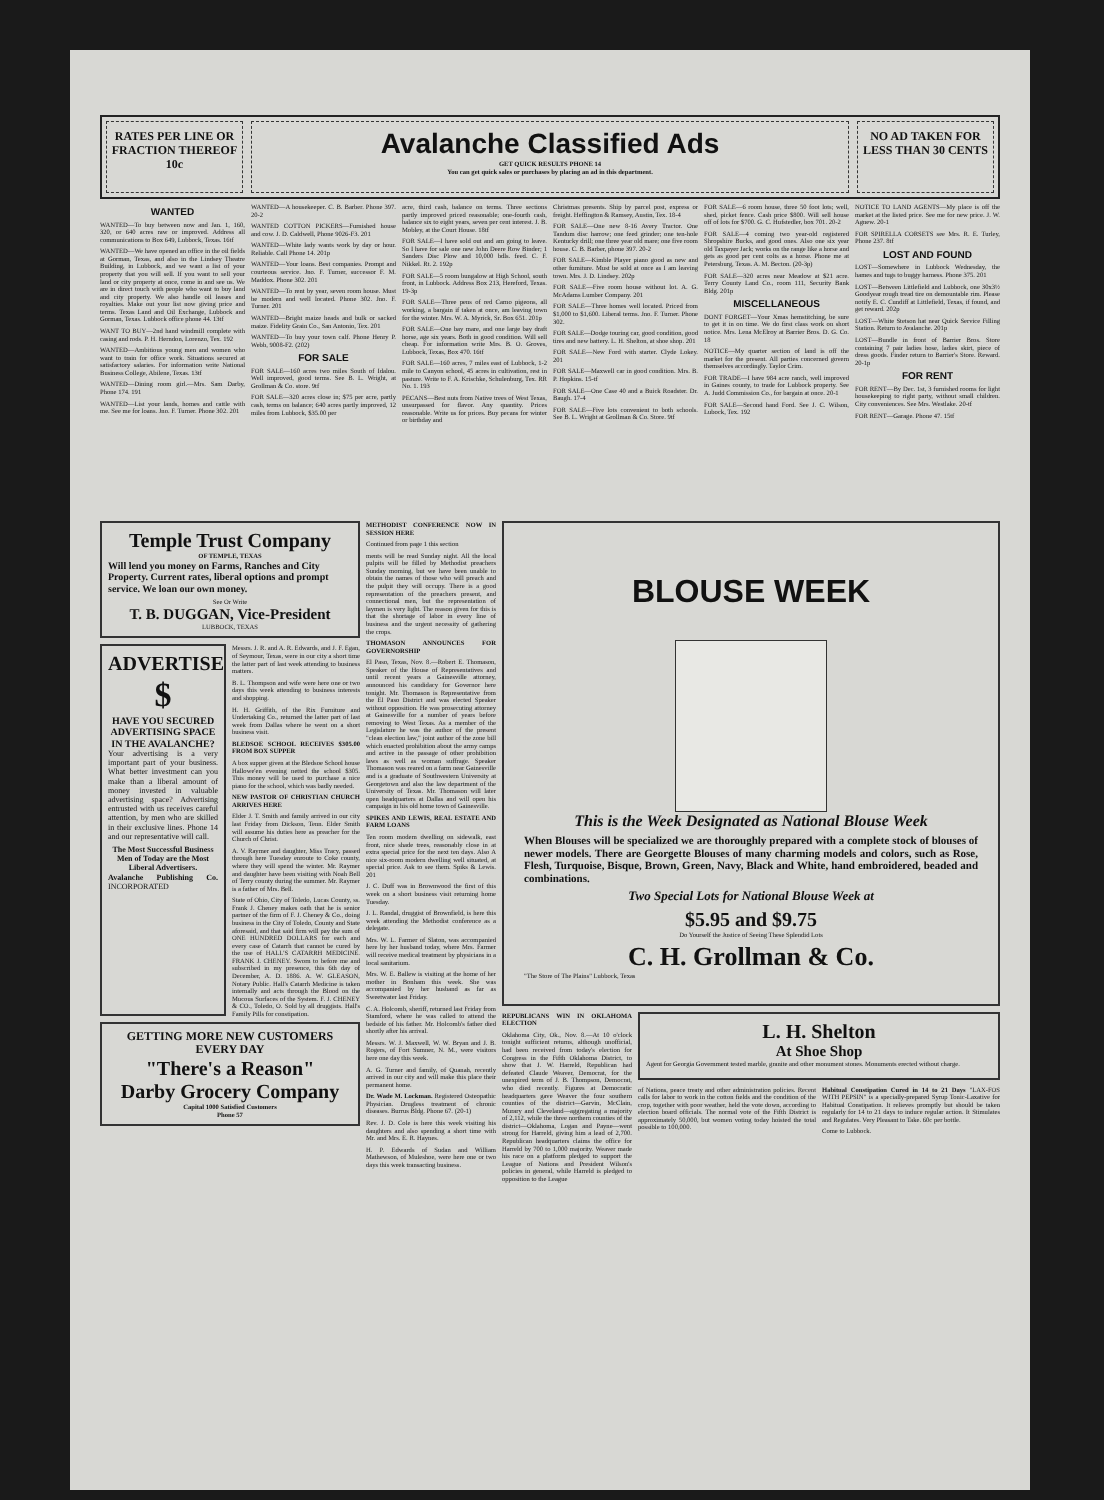RATES PER LINE OR FRACTION THEREOF 10c
Avalanche Classified Ads
GET QUICK RESULTS PHONE 14
You can get quick sales or purchases by placing an ad in this department.
NO AD TAKEN FOR LESS THAN 30 CENTS
WANTED
WANTED—To buy between now and Jan. 1, 160, 320, or 640 acres raw or improved. Address all communications to Box 649, Lubbock, Texas. 16tf
WANTED—We have opened an office in the oil fields at Gorman, Texas, and also in the Lindsey Theatre Building, in Lubbock, and we want a list of your property that you will sell. If you want to sell your land or city property at once, come in and see us. We are in direct touch with people who want to buy land and city property. We also handle oil leases and royalties. Make out your list now giving price and terms. Texas Land and Oil Exchange, Lubbock and Gorman, Texas. Lubbock office phone 44. 13tf
WANT TO BUY—2nd hand windmill complete with casing and rods. P. H. Herndon, Lorenzo, Tex. 192
WANTED—Ambitious young men and women who want to train for office work. Situations secured at satisfactory salaries. For information write National Business College, Abilene, Texas. 13tf
WANTED—Dining room girl.—Mrs. Sam Darby, Phone 174. 191
WANTED—List your lands, homes and cattle with me. See me for loans. Jno. F. Turner. Phone 302. 201
WANTED—A housekeeper. C. B. Barber. Phone 397. 20-2
WANTED COTTON PICKERS—Furnished house and cow. J. D. Caldwell, Phone 9026-F3. 201
WANTED—White lady wants work by day or hour. Reliable. Call Phone 14. 201p
WANTED—Your loans. Best companies. Prompt and courteous service. Jno. F. Turner, successor F. M. Maddox. Phone 302. 201
WANTED—To rent by year, seven room house. Must be modern and well located. Phone 302. Jno. F. Turner. 201
WANTED—Bright maize heads and bulk or sacked maize. Fidelity Grain Co., San Antonio, Tex. 201
WANTED—To buy your town calf. Phone Henry P. Webb, 9008-F2. (202)
FOR SALE
FOR SALE—160 acres two miles South of Idalou. Well improved, good terms. See B. L. Wright, at Grollman & Co. store. 9tf
FOR SALE—320 acres close in; $75 per acre, partly cash, terms on balance; 640 acres partly improved, 12 miles from Lubbock, $35.00 per
acre, third cash, balance on terms. Three sections partly improved priced reasonable; one-fourth cash, balance six to eight years, seven per cent interest. J. B. Mobley, at the Court House. 18tf
FOR SALE—I have sold out and am going to leave. So I have for sale one new John Deere Row Binder; 1 Sanders Disc Plow and 10,000 bdls. feed. C. F. Nikkel. Rt. 2. 192p
FOR SALE—5 room bungalow at High School, south front, in Lubbock. Address Box 213, Hereford, Texas. 19-3p
FOR SALE—Three pens of red Carno pigeons, all working, a bargain if taken at once, am leaving town for the winter. Mrs. W. A. Myrick, Sr. Box 651. 201p
FOR SALE—One bay mare, and one large bay draft horse, age six years. Both in good condition. Will sell cheap. For information write Mrs. B. O. Groves, Lubbock, Texas, Box 470. 16tf
FOR SALE—160 acres, 7 miles east of Lubbock, 1-2 mile to Canyon school, 45 acres in cultivation, rest in pasture. Write to F. A. Krischke, Schulenburg, Tex. RR No. 1. 193
PECANS—Best nuts from Native trees of West Texas, unsurpassed for flavor. Any quantity. Prices reasonable. Write us for prices. Buy pecans for winter or birthday and
Christmas presents. Ship by parcel post, express or freight. Heffington & Ramsey, Austin, Tex. 18-4
FOR SALE—One new 8-16 Avery Tractor. One Tandum disc harrow; one feed grinder; one ten-hole Kentucky drill; one three year old mare; one five room house. C. B. Barber, phone 397. 20-2
FOR SALE—Kimble Player piano good as new and other furniture. Must be sold at once as I am leaving town. Mrs. J. D. Lindsey. 202p
FOR SALE—Five room house without lot. A. G. McAdams Lumber Company. 201
FOR SALE—Three homes well located. Priced from $1,000 to $1,600. Liberal terms. Jno. F. Turner. Phone 302.
FOR SALE—Dodge touring car, good condition, good tires and new battery. L. H. Shelton, at shoe shop. 201
FOR SALE—New Ford with starter. Clyde Lokey. 201
FOR SALE—Maxwell car in good condition. Mrs. B. P. Hopkins. 15-tf
FOR SALE—One Case 40 and a Buick Roadster. Dr. Baugh. 17-4
FOR SALE—Five lots convenient to both schools. See B. L. Wright at Grollman & Co. Store. 9tf
FOR SALE—6 room house, three 50 foot lots; well, shed, picket fence. Cash price $800. Will sell house off of lots for $700. G. C. Hufstedler, box 701. 20-2
FOR SALE—4 coming two year-old registered Shropshire Bucks, and good ones. Also one six year old Taxpayer Jack; works on the range like a horse and gets as good per cent colts as a horse. Phone me at Petersburg, Texas. A. M. Becton. (20-3p)
FOR SALE—320 acres near Meadow at $21 acre. Terry County Land Co., room 111, Security Bank Bldg. 201p
MISCELLANEOUS
DONT FORGET—Your Xmas hemstitching, be sure to get it in on time. We do first class work on short notice. Mrs. Lena McElroy at Barrier Bros. D. G. Co. 18
NOTICE—My quarter section of land is off the market for the present. All parties concerned govern themselves accordingly. Taylor Crim.
FOR TRADE—I have 984 acre ranch, well improved in Gaines county, to trade for Lubbock property. See A. Judd Commission Co., for bargain at once. 20-1
FOR SALE—Second hand Ford. See J. C. Wilson, Lubock, Tex. 192
NOTICE TO LAND AGENTS—My place is off the market at the listed price. See me for new price. J. W. Agnew. 20-1
FOR SPIRELLA CORSETS see Mrs. R. E. Turley, Phone 237. 8tf
LOST AND FOUND
LOST—Somewhere in Lubbock Wednesday, the hames and tugs to buggy harness. Phone 375. 201
LOST—Between Littlefield and Lubbock, one 30x3½ Goodyear rough tread tire on demountable rim. Please notify E. C. Cundiff at Littlefield, Texas, if found, and get reward. 202p
LOST—White Stetson hat near Quick Service Filling Station. Return to Avalanche. 201p
LOST—Bundle in front of Barrier Bros. Store containing 7 pair ladies hose, ladies skirt, piece of dress goods. Finder return to Barrier's Store. Reward. 20-1p
FOR RENT
FOR RENT—By Dec. 1st, 3 furnished rooms for light housekeeping to right party, without small children. City conveniences. See Mrs. Westlake. 20-tf
FOR RENT—Garage. Phone 47. 15tf
Temple Trust Company
OF TEMPLE, TEXAS
Will lend you money on Farms, Ranches and City Property. Current rates, liberal options and prompt service. We loan our own money.
See Or Write
T. B. DUGGAN, Vice-President
LUBBOCK, TEXAS
ADVERTISE
$
HAVE YOU SECURED ADVERTISING SPACE IN THE AVALANCHE?
Your advertising is a very important part of your business. What better investment can you make than a liberal amount of money invested in valuable advertising space? Advertising entrusted with us receives careful attention, by men who are skilled in their exclusive lines. Phone 14 and our representative will call.
The Most Successful Business Men of Today are the Most Liberal Advertisers.
Avalanche Publishing Co. INCORPORATED
Messrs. J. R. and A. R. Edwards, and J. F. Egan, of Seymour, Texas, were in our city a short time the latter part of last week attending to business matters.
B. L. Thompson and wife were here one or two days this week attending to business interests and shopping.
H. H. Griffith, of the Rix Furniture and Undertaking Co., returned the latter part of last week from Dallas where he went on a short business visit.
BLEDSOE SCHOOL RECEIVES $305.00 FROM BOX SUPPER
A box supper given at the Bledsoe School house Hallowe'en evening netted the school $305. This money will be used to purchase a nice piano for the school, which was badly needed.
NEW PASTOR OF CHRISTIAN CHURCH ARRIVES HERE
Elder J. T. Smith and family arrived in our city last Friday from Dickson, Tenn. Elder Smith will assume his duties here as preacher for the Church of Christ.
A. V. Raymer and daughter, Miss Tracy, passed through here Tuesday enroute to Coke county, where they will spend the winter. Mr. Raymer and daughter have been visiting with Noah Bell of Terry county during the summer. Mr. Raymer is a father of Mrs. Bell.
State of Ohio, City of Toledo, Lucas County, ss. Frank J. Cheney makes oath that he is senior partner of the firm of F. J. Cheney & Co., doing business in the City of Toledo, County and State aforesaid, and that said firm will pay the sum of ONE HUNDRED DOLLARS for each and every case of Catarrh that cannot be cured by the use of HALL'S CATARRH MEDICINE. FRANK J. CHENEY. Sworn to before me and subscribed in my presence, this 6th day of December, A. D. 1886. A. W. GLEASON, Notary Public. Hall's Catarrh Medicine is taken internally and acts through the Blood on the Mucous Surfaces of the System. F. J. CHENEY & CO., Toledo, O. Sold by all druggists. Hall's Family Pills for constipation.
GETTING MORE NEW CUSTOMERS EVERY DAY
"There's a Reason"
Darby Grocery Company
Capital 1000 Satisfied Customers
Phone 57
METHODIST CONFERENCE NOW IN SESSION HERE
Continued from page 1 this section
ments will be read Sunday night. All the local pulpits will be filled by Methodist preachers Sunday morning, but we have been unable to obtain the names of those who will preach and the pulpit they will occupy. There is a good representation of the preachers present, and connectional men, but the representation of laymen is very light. The reason given for this is that the shortage of labor in every line of business and the urgent necessity of gathering the crops.
THOMASON ANNOUNCES FOR GOVERNORSHIP
El Paso, Texas, Nov. 8.—Robert E. Thomason, Speaker of the House of Representatives and until recent years a Gainesville attorney, announced his candidacy for Governor here tonight. Mr. Thomason is Representative from the El Paso District and was elected Speaker without opposition. He was prosecuting attorney at Gainesville for a number of years before removing to West Texas. As a member of the Legislature he was the author of the present "clean election law," joint author of the zone bill which enacted prohibition about the army camps and active in the passage of other prohibition laws as well as woman suffrage. Speaker Thomason was reared on a farm near Gainesville and is a graduate of Southwestern University at Georgetown and also the law department of the University of Texas. Mr. Thomason will later open headquarters at Dallas and will open his campaign in his old home town of Gainesville.
SPIKES AND LEWIS, REAL ESTATE AND FARM LOANS
Ten room modern dwelling on sidewalk, east front, nice shade trees, reasonably close in at extra special price for the next ten days. Also A nice six-room modern dwelling well situated, at special price. Ask to see them. Spiks & Lewis. 201
J. C. Duff was in Brownwood the first of this week on a short business visit returning home Tuesday.
J. L. Randal, druggist of Brownfield, is here this week attending the Methodist conference as a delegate.
Mrs. W. L. Farmer of Slaton, was accompanied here by her husband today, where Mrs. Farmer will receive medical treatment by physicians in a local sanitarium.
Mrs. W. E. Ballew is visiting at the home of her mother in Bonham this week. She was accompanied by her husband as far as Sweetwater last Friday.
C. A. Holcomb, sheriff, returned last Friday from Stamford, where he was called to attend the bedside of his father. Mr. Holcomb's father died shortly after his arrival.
Messrs. W. J. Maxwell, W. W. Bryan and J. B. Rogers, of Fort Sumner, N. M., were visitors here one day this week.
A. G. Turner and family, of Quanah, recently arrived in our city and will make this place their permanent home.
Dr. Wade M. Lockman. Registered Osteopathic Physician. Drugless treatment of chronic diseases. Burrus Bldg. Phone 67. (20-1)
Rev. J. D. Cole is here this week visiting his daughters and also spending a short time with Mr. and Mrs. E. R. Haynes.
H. P. Edwards of Sudan and William Mathewson, of Muleshoe, were here one or two days this week transacting business.
BLOUSE WEEK
This is the Week Designated as National Blouse Week
When Blouses will be specialized we are thoroughly prepared with a complete stock of blouses of newer models. There are Georgette Blouses of many charming models and colors, such as Rose, Flesh, Turquoise, Bisque, Brown, Green, Navy, Black and White, hand embroidered, beaded and combinations.
Two Special Lots for National Blouse Week at
$5.95 and $9.75
Do Yourself the Justice of Seeing These Splendid Lots
C. H. Grollman & Co.
"The Store of The Plains" Lubbock, Texas
REPUBLICANS WIN IN OKLAHOMA ELECTION
Oklahoma City, Ok., Nov. 8.—At 10 o'clock tonight sufficient returns, although unofficial, had been received from today's election for Congress in the Fifth Oklahoma District, to show that J. W. Harreld, Republican had defeated Claude Weaver, Democrat, for the unexpired term of J. B. Thompson, Democrat, who died recently. Figures at Democratic headquarters gave Weaver the four southern counties of the district—Garvin, McClain, Murary and Cleveland—aggregating a majority of 2,112, while the three northern counties of the district—Oklahoma, Logan and Payne—went strong for Harreld, giving him a lead of 2,700. Republican headquarters claims the office for Harreld by 700 to 1,000 majority. Weaver made his race on a platform pledged to support the League of Nations and President Wilson's policies in general, while Harreld is pledged to opposition to the League
L. H. Shelton
At Shoe Shop
Agent for Georgia Government tested marble, granite and other monument stones. Monuments erected without charge.
of Nations, peace treaty and other administration policies. Recent calls for labor to work in the cotton fields and the condition of the crop, together with poor weather, held the vote down, according to election board officials. The normal vote of the Fifth District is approximately 50,000, but women voting today hoisted the total possible to 100,000.
Habitual Constipation Cured in 14 to 21 Days "LAX-FOS WITH PEPSIN" is a specially-prepared Syrup Tonic-Laxative for Habitual Constipation. It relieves promptly but should be taken regularly for 14 to 21 days to induce regular action. It Stimulates and Regulates. Very Pleasant to Take. 60c per bottle.
Come to Lubbock.